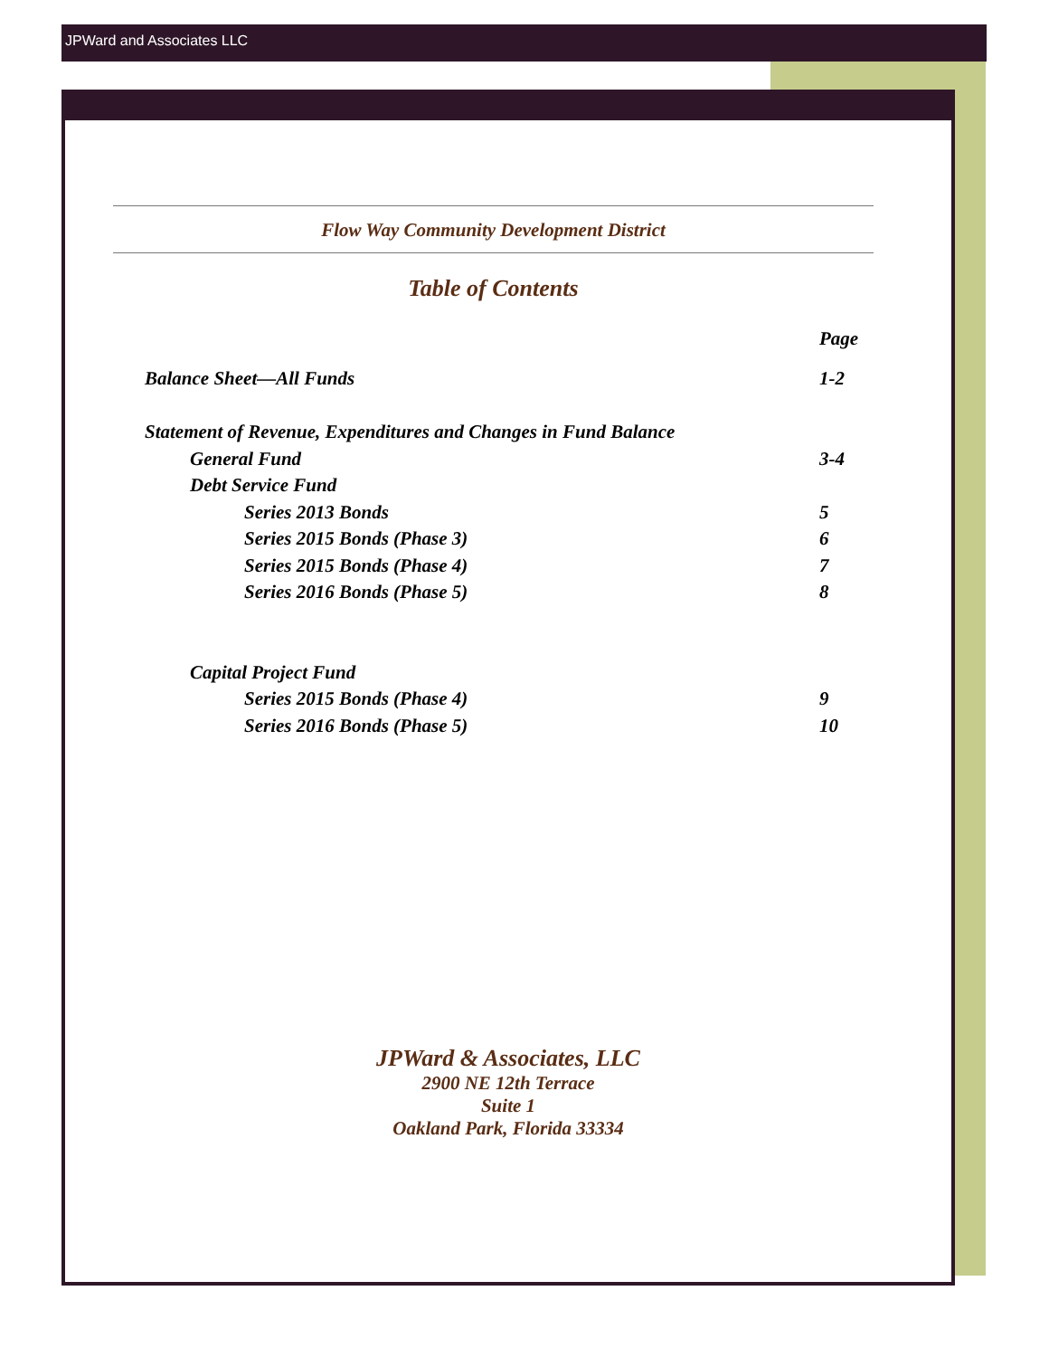JPWard and Associates LLC
Flow Way Community Development District
Table of Contents
Page
Balance Sheet—All Funds 1-2
Statement of Revenue, Expenditures and Changes in Fund Balance
General Fund 3-4
Debt Service Fund
Series 2013 Bonds 5
Series 2015 Bonds (Phase 3) 6
Series 2015 Bonds (Phase 4) 7
Series 2016 Bonds (Phase 5) 8
Capital Project Fund
Series 2015 Bonds (Phase 4) 9
Series 2016 Bonds (Phase 5) 10
JPWard & Associates, LLC
2900 NE 12th Terrace
Suite 1
Oakland Park, Florida 33334